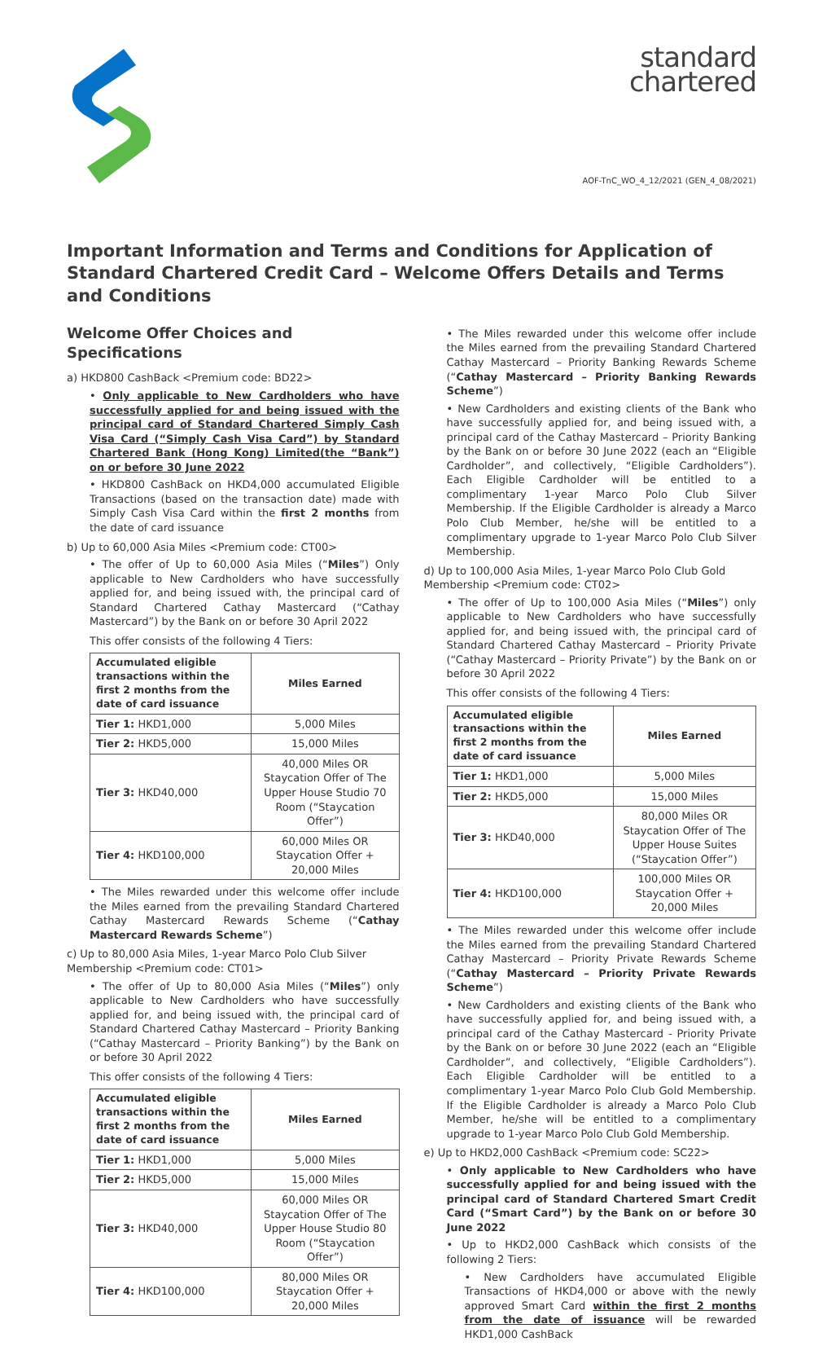standard
chartered
AOF-TnC_WO_4_12/2021 (GEN_4_08/2021)
Important Information and Terms and Conditions for Application of Standard Chartered Credit Card – Welcome Offers Details and Terms and Conditions
Welcome Offer Choices and Specifications
a) HKD800 CashBack <Premium code: BD22>
• Only applicable to New Cardholders who have successfully applied for and being issued with the principal card of Standard Chartered Simply Cash Visa Card (“Simply Cash Visa Card”) by Standard Chartered Bank (Hong Kong) Limited(the “Bank”) on or before 30 June 2022
• HKD800 CashBack on HKD4,000 accumulated Eligible Transactions (based on the transaction date) made with Simply Cash Visa Card within the first 2 months from the date of card issuance
b) Up to 60,000 Asia Miles <Premium code: CT00>
• The offer of Up to 60,000 Asia Miles (“Miles”) Only applicable to New Cardholders who have successfully applied for, and being issued with, the principal card of Standard Chartered Cathay Mastercard (“Cathay Mastercard”) by the Bank on or before 30 April 2022
This offer consists of the following 4 Tiers:
| Accumulated eligible transactions within the first 2 months from the date of card issuance | Miles Earned |
| --- | --- |
| Tier 1: HKD1,000 | 5,000 Miles |
| Tier 2: HKD5,000 | 15,000 Miles |
| Tier 3: HKD40,000 | 40,000 Miles OR Staycation Offer of The Upper House Studio 70 Room (“Staycation Offer”) |
| Tier 4: HKD100,000 | 60,000 Miles OR Staycation Offer + 20,000 Miles |
• The Miles rewarded under this welcome offer include the Miles earned from the prevailing Standard Chartered Cathay Mastercard Rewards Scheme (“Cathay Mastercard Rewards Scheme”)
c) Up to 80,000 Asia Miles, 1-year Marco Polo Club Silver Membership <Premium code: CT01>
• The offer of Up to 80,000 Asia Miles (“Miles”) only applicable to New Cardholders who have successfully applied for, and being issued with, the principal card of Standard Chartered Cathay Mastercard – Priority Banking (“Cathay Mastercard – Priority Banking”) by the Bank on or before 30 April 2022
This offer consists of the following 4 Tiers:
| Accumulated eligible transactions within the first 2 months from the date of card issuance | Miles Earned |
| --- | --- |
| Tier 1: HKD1,000 | 5,000 Miles |
| Tier 2: HKD5,000 | 15,000 Miles |
| Tier 3: HKD40,000 | 60,000 Miles OR Staycation Offer of The Upper House Studio 80 Room (“Staycation Offer”) |
| Tier 4: HKD100,000 | 80,000 Miles OR Staycation Offer + 20,000 Miles |
• The Miles rewarded under this welcome offer include the Miles earned from the prevailing Standard Chartered Cathay Mastercard – Priority Banking Rewards Scheme (“Cathay Mastercard – Priority Banking Rewards Scheme”)
• New Cardholders and existing clients of the Bank who have successfully applied for, and being issued with, a principal card of the Cathay Mastercard – Priority Banking by the Bank on or before 30 June 2022 (each an “Eligible Cardholder”, and collectively, “Eligible Cardholders”). Each Eligible Cardholder will be entitled to a complimentary 1-year Marco Polo Club Silver Membership. If the Eligible Cardholder is already a Marco Polo Club Member, he/she will be entitled to a complimentary upgrade to 1-year Marco Polo Club Silver Membership.
d) Up to 100,000 Asia Miles, 1-year Marco Polo Club Gold Membership <Premium code: CT02>
• The offer of Up to 100,000 Asia Miles (“Miles”) only applicable to New Cardholders who have successfully applied for, and being issued with, the principal card of Standard Chartered Cathay Mastercard – Priority Private (“Cathay Mastercard – Priority Private”) by the Bank on or before 30 April 2022
This offer consists of the following 4 Tiers:
| Accumulated eligible transactions within the first 2 months from the date of card issuance | Miles Earned |
| --- | --- |
| Tier 1: HKD1,000 | 5,000 Miles |
| Tier 2: HKD5,000 | 15,000 Miles |
| Tier 3: HKD40,000 | 80,000 Miles OR Staycation Offer of The Upper House Suites (“Staycation Offer”) |
| Tier 4: HKD100,000 | 100,000 Miles OR Staycation Offer + 20,000 Miles |
• The Miles rewarded under this welcome offer include the Miles earned from the prevailing Standard Chartered Cathay Mastercard – Priority Private Rewards Scheme (“Cathay Mastercard – Priority Private Rewards Scheme”)
• New Cardholders and existing clients of the Bank who have successfully applied for, and being issued with, a principal card of the Cathay Mastercard - Priority Private by the Bank on or before 30 June 2022 (each an “Eligible Cardholder”, and collectively, “Eligible Cardholders”). Each Eligible Cardholder will be entitled to a complimentary 1-year Marco Polo Club Gold Membership. If the Eligible Cardholder is already a Marco Polo Club Member, he/she will be entitled to a complimentary upgrade to 1-year Marco Polo Club Gold Membership.
e) Up to HKD2,000 CashBack <Premium code: SC22>
• Only applicable to New Cardholders who have successfully applied for and being issued with the principal card of Standard Chartered Smart Credit Card (“Smart Card”) by the Bank on or before 30 June 2022
• Up to HKD2,000 CashBack which consists of the following 2 Tiers:
• New Cardholders have accumulated Eligible Transactions of HKD4,000 or above with the newly approved Smart Card within the first 2 months from the date of issuance will be rewarded HKD1,000 CashBack